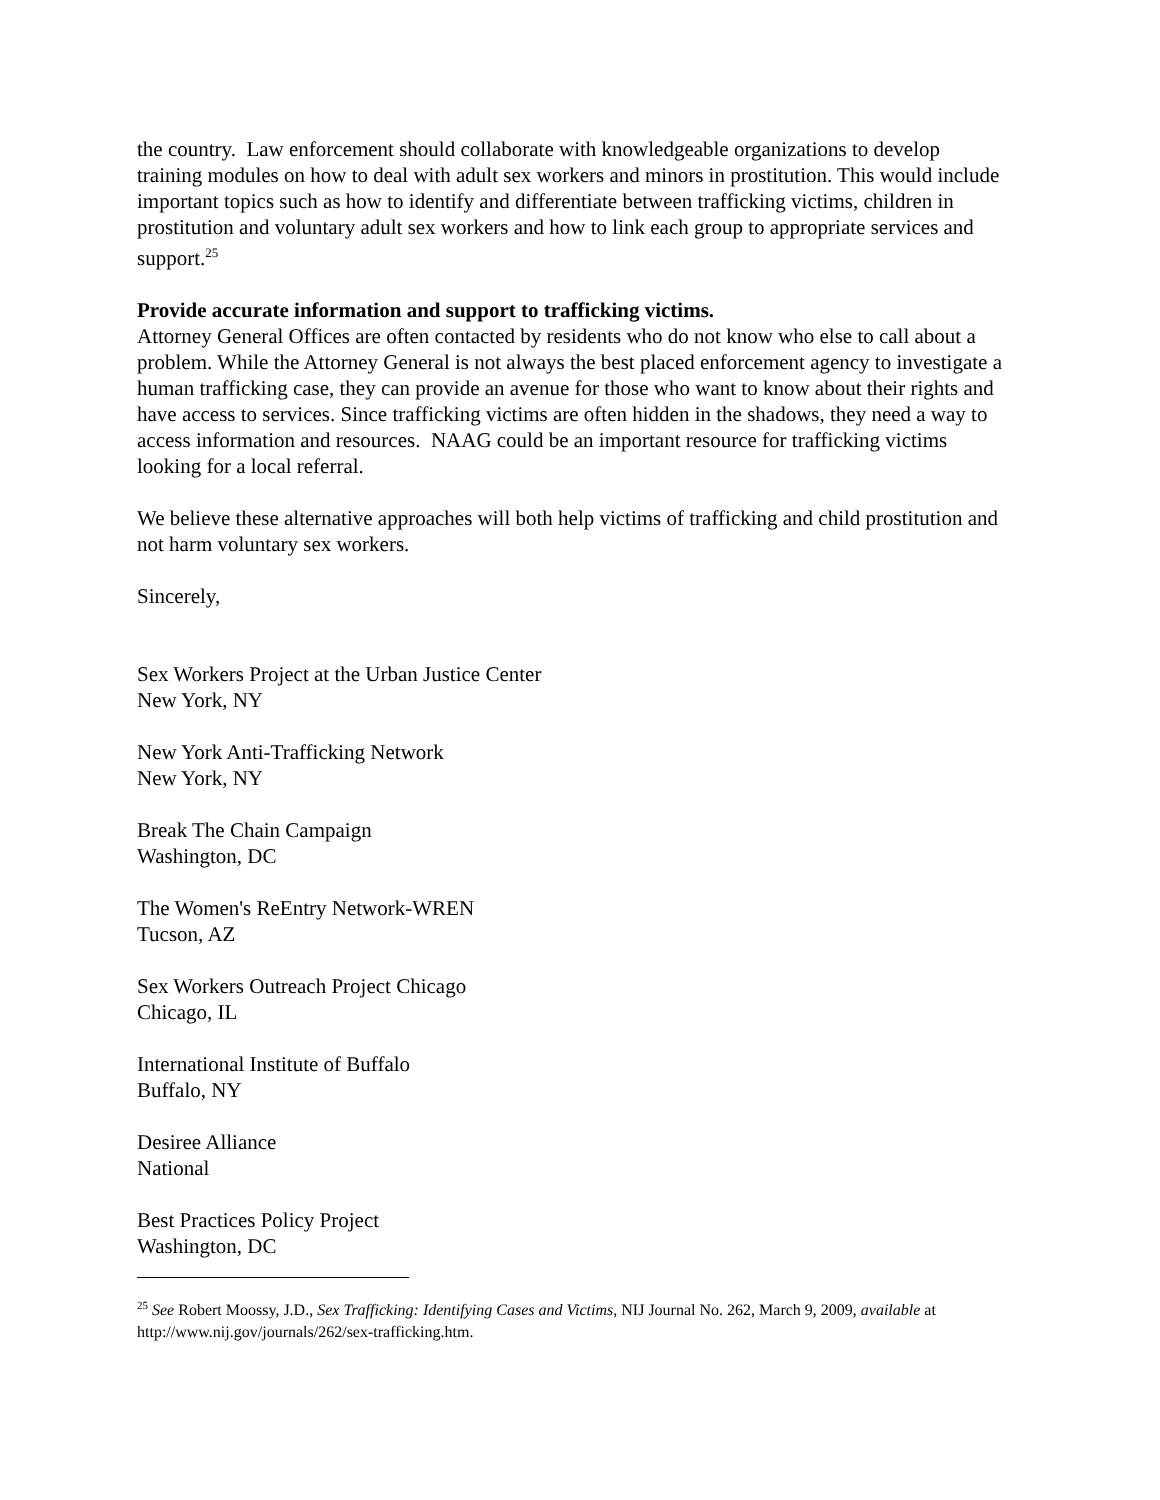the country. Law enforcement should collaborate with knowledgeable organizations to develop training modules on how to deal with adult sex workers and minors in prostitution. This would include important topics such as how to identify and differentiate between trafficking victims, children in prostitution and voluntary adult sex workers and how to link each group to appropriate services and support.<sup>25</sup>
Provide accurate information and support to trafficking victims.
Attorney General Offices are often contacted by residents who do not know who else to call about a problem. While the Attorney General is not always the best placed enforcement agency to investigate a human trafficking case, they can provide an avenue for those who want to know about their rights and have access to services. Since trafficking victims are often hidden in the shadows, they need a way to access information and resources. NAAG could be an important resource for trafficking victims looking for a local referral.
We believe these alternative approaches will both help victims of trafficking and child prostitution and not harm voluntary sex workers.
Sincerely,
Sex Workers Project at the Urban Justice Center
New York, NY
New York Anti-Trafficking Network
New York, NY
Break The Chain Campaign
Washington, DC
The Women's ReEntry Network-WREN
Tucson, AZ
Sex Workers Outreach Project Chicago
Chicago, IL
International Institute of Buffalo
Buffalo, NY
Desiree Alliance
National
Best Practices Policy Project
Washington, DC
<sup>25</sup> See Robert Moossy, J.D., Sex Trafficking: Identifying Cases and Victims, NIJ Journal No. 262, March 9, 2009, available at http://www.nij.gov/journals/262/sex-trafficking.htm.